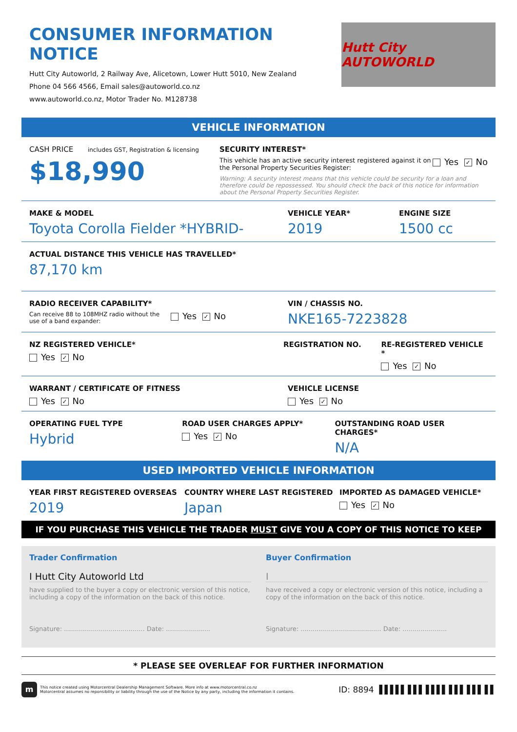CONSUMER INFORMATION NOTICE
Hutt City Autoworld, 2 Railway Ave, Alicetown, Lower Hutt 5010, New Zealand
Phone 04 566 4566, Email sales@autoworld.co.nz
www.autoworld.co.nz, Motor Trader No. M128738
Hutt City AUTOWORLD
VEHICLE INFORMATION
CASH PRICE includes GST, Registration & licensing
$18,990
SECURITY INTEREST*
This vehicle has an active security interest registered against it on the Personal Property Securities Register:
Yes ✓ No
Warning: A security interest means that this vehicle could be security for a loan and therefore could be repossessed. You should check the back of this notice for information about the Personal Property Securities Register.
MAKE & MODEL
Toyota Corolla Fielder *HYBRID-
VEHICLE YEAR*
2019
ENGINE SIZE
1500 cc
ACTUAL DISTANCE THIS VEHICLE HAS TRAVELLED*
87,170 km
RADIO RECEIVER CAPABILITY*
Can receive 88 to 108MHZ radio without the use of a band expander:
Yes ✓ No
VIN / CHASSIS NO.
NKE165-7223828
NZ REGISTERED VEHICLE*
Yes ✓ No
REGISTRATION NO. RE-REGISTERED VEHICLE *
Yes ✓ No
WARRANT / CERTIFICATE OF FITNESS
Yes ✓ No
VEHICLE LICENSE
Yes ✓ No
OPERATING FUEL TYPE
Hybrid
ROAD USER CHARGES APPLY*
Yes ✓ No
OUTSTANDING ROAD USER CHARGES*
N/A
USED IMPORTED VEHICLE INFORMATION
YEAR FIRST REGISTERED OVERSEAS
2019
COUNTRY WHERE LAST REGISTERED
Japan
IMPORTED AS DAMAGED VEHICLE*
Yes ✓ No
IF YOU PURCHASE THIS VEHICLE THE TRADER MUST GIVE YOU A COPY OF THIS NOTICE TO KEEP
Trader Confirmation
I Hutt City Autoworld Ltd
have supplied to the buyer a copy or electronic version of this notice, including a copy of the information on the back of this notice.
Signature: ........................................ Date: ......................
Buyer Confirmation
I
have received a copy or electronic version of this notice, including a copy of the information on the back of this notice.
Signature: ........................................ Date: ......................
* PLEASE SEE OVERLEAF FOR FURTHER INFORMATION
m
This notice created using Motorcentral Dealership Management Software. More info at www.motorcentral.co.nz
Motorcentral assumes no reponsibility or liability through the use of the Notice by any party, including the information it contains.
ID: 8894 ▌▌▌▌▌ ▌▌▌ ▌▌▌▌ ▌▌▌ ▌▌▌ ▌▌